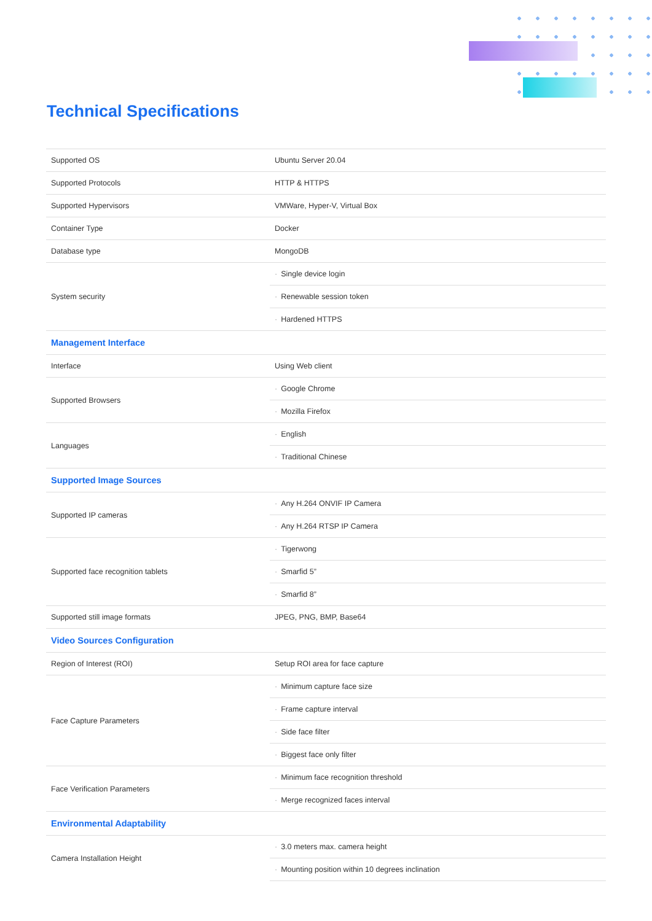Technical Specifications
| Supported OS | Ubuntu Server 20.04 |
| Supported Protocols | HTTP & HTTPS |
| Supported Hypervisors | VMWare, Hyper-V, Virtual Box |
| Container Type | Docker |
| Database type | MongoDB |
| System security | · Single device login |
| | · Renewable session token |
| | · Hardened HTTPS |
| Management Interface | |
| Interface | Using Web client |
| Supported Browsers | · Google Chrome |
| | · Mozilla Firefox |
| Languages | · English |
| | · Traditional Chinese |
| Supported Image Sources | |
| Supported IP cameras | · Any H.264 ONVIF IP Camera |
| | · Any H.264 RTSP IP Camera |
| Supported face recognition tablets | · Tigerwong |
| | · Smarfid 5” |
| | · Smarfid 8” |
| Supported still image formats | JPEG, PNG, BMP, Base64 |
| Video Sources Configuration | |
| Region of Interest (ROI) | Setup ROI area for face capture |
| Face Capture Parameters | · Minimum capture face size |
| | · Frame capture interval |
| | · Side face filter |
| | · Biggest face only filter |
| Face Verification Parameters | · Minimum face recognition threshold |
| | · Merge recognized faces interval |
| Environmental Adaptability | |
| Camera Installation Height | · 3.0 meters max. camera height |
| | · Mounting position within 10 degrees inclination |